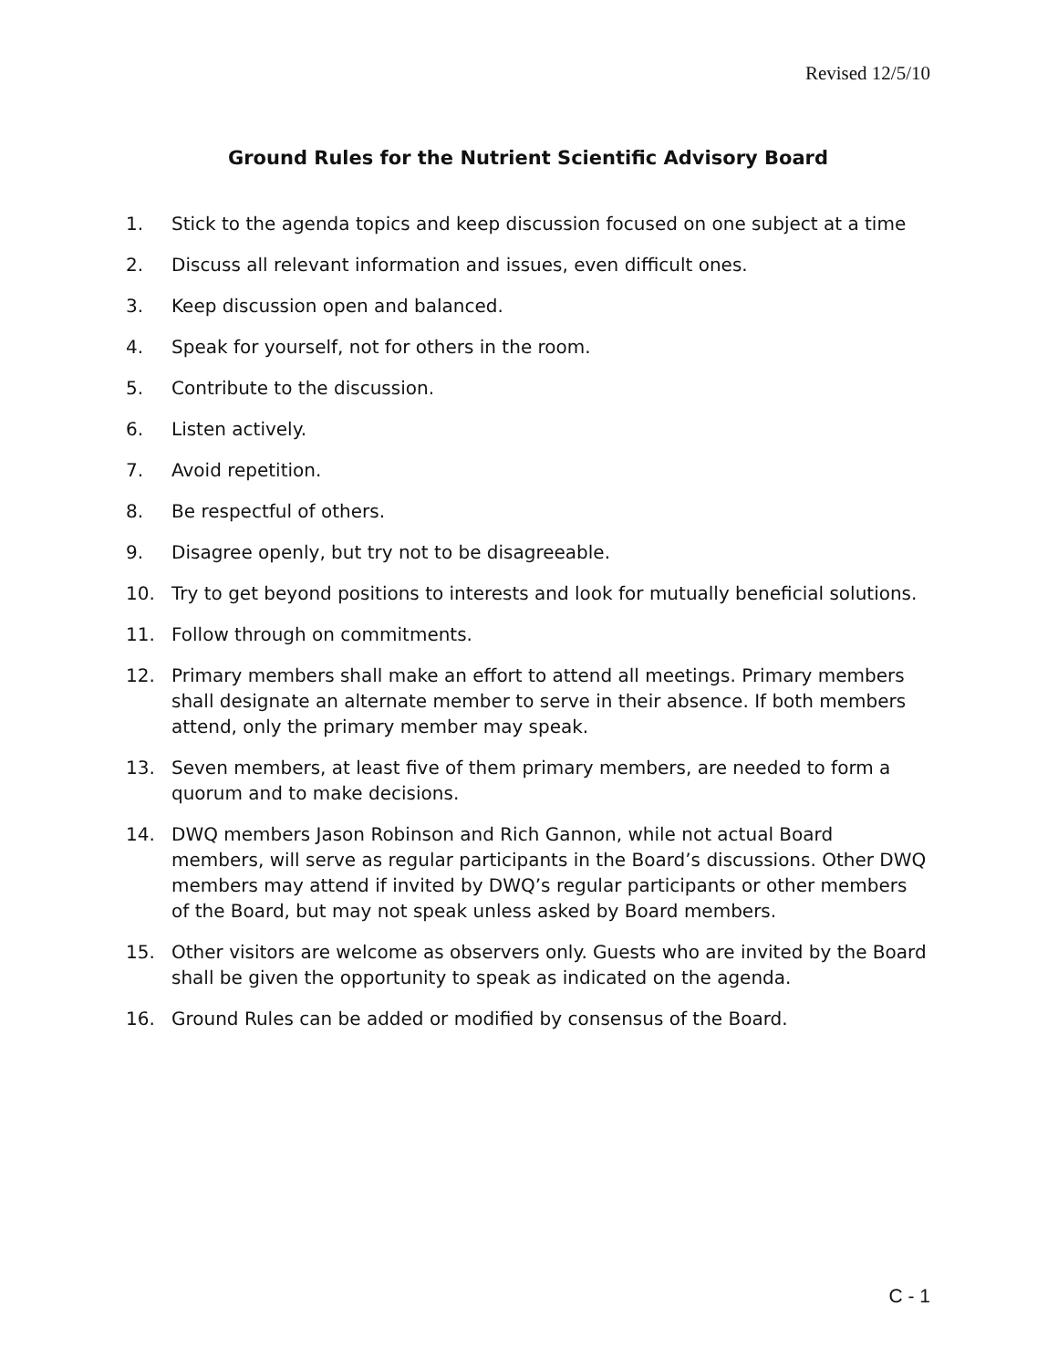Revised 12/5/10
Ground Rules for the Nutrient Scientific Advisory Board
1. Stick to the agenda topics and keep discussion focused on one subject at a time
2. Discuss all relevant information and issues, even difficult ones.
3. Keep discussion open and balanced.
4. Speak for yourself, not for others in the room.
5. Contribute to the discussion.
6. Listen actively.
7. Avoid repetition.
8. Be respectful of others.
9. Disagree openly, but try not to be disagreeable.
10. Try to get beyond positions to interests and look for mutually beneficial solutions.
11. Follow through on commitments.
12. Primary members shall make an effort to attend all meetings. Primary members shall designate an alternate member to serve in their absence. If both members attend, only the primary member may speak.
13. Seven members, at least five of them primary members, are needed to form a quorum and to make decisions.
14. DWQ members Jason Robinson and Rich Gannon, while not actual Board members, will serve as regular participants in the Board’s discussions. Other DWQ members may attend if invited by DWQ’s regular participants or other members of the Board, but may not speak unless asked by Board members.
15. Other visitors are welcome as observers only. Guests who are invited by the Board shall be given the opportunity to speak as indicated on the agenda.
16. Ground Rules can be added or modified by consensus of the Board.
C - 1